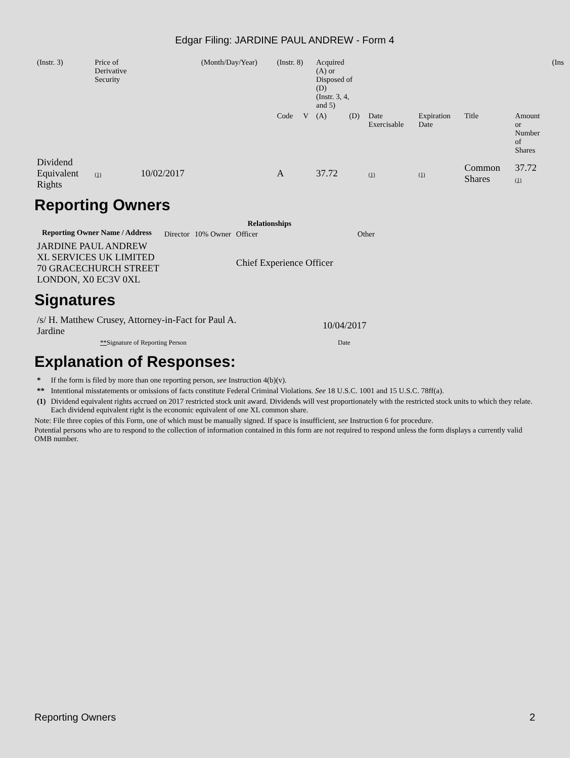Edgar Filing: JARDINE PAUL ANDREW - Form 4
| (Instr. 3) | Price of Derivative Security | | (Month/Day/Year) | (Instr. 8) | | Acquired (A) or Disposed of (D) (Instr. 3, 4, and 5) | | | | | | (Ins |
| | | | | Code | V | (A) | (D) | Date Exercisable | Expiration Date | Title | Amount or Number of Shares | |
| Dividend Equivalent Rights | (1) | 10/02/2017 | | A | | 37.72 | | (1) | (1) | Common Shares | 37.72 (1) | |
Reporting Owners
| Reporting Owner Name / Address | Relationships | | | |
| --- | --- | --- | --- | --- |
| | Director | 10% Owner | Officer | Other |
| JARDINE PAUL ANDREW XL SERVICES UK LIMITED 70 GRACECHURCH STREET LONDON, X0 EC3V 0XL | | | Chief Experience Officer | |
Signatures
| /s/ H. Matthew Crusey, Attorney-in-Fact for Paul A. Jardine | 10/04/2017 |
| ** Signature of Reporting Person | Date |
Explanation of Responses:
| * | If the form is filed by more than one reporting person, see Instruction 4(b)(v). |
| ** | Intentional misstatements or omissions of facts constitute Federal Criminal Violations. See 18 U.S.C. 1001 and 15 U.S.C. 78ff(a). |
| (1) | Dividend equivalent rights accrued on 2017 restricted stock unit award. Dividends will vest proportionately with the restricted stock units to which they relate. Each dividend equivalent right is the economic equivalent of one XL common share. |
Note: File three copies of this Form, one of which must be manually signed. If space is insufficient, see Instruction 6 for procedure.
Potential persons who are to respond to the collection of information contained in this form are not required to respond unless the form displays a currently valid OMB number.
Reporting Owners 2